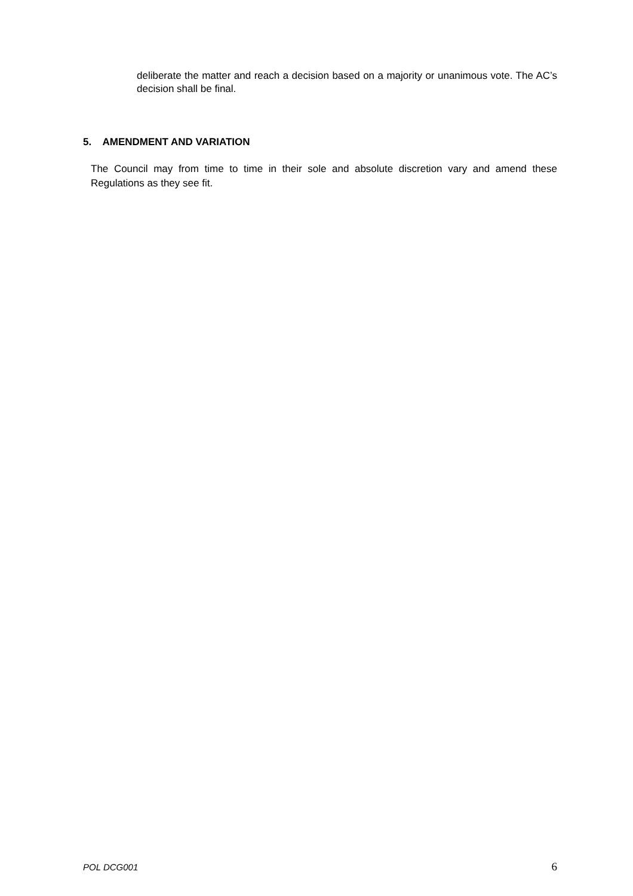deliberate the matter and reach a decision based on a majority or unanimous vote. The AC’s decision shall be final.
5. AMENDMENT AND VARIATION
The Council may from time to time in their sole and absolute discretion vary and amend these Regulations as they see fit.
POL DCG001 6